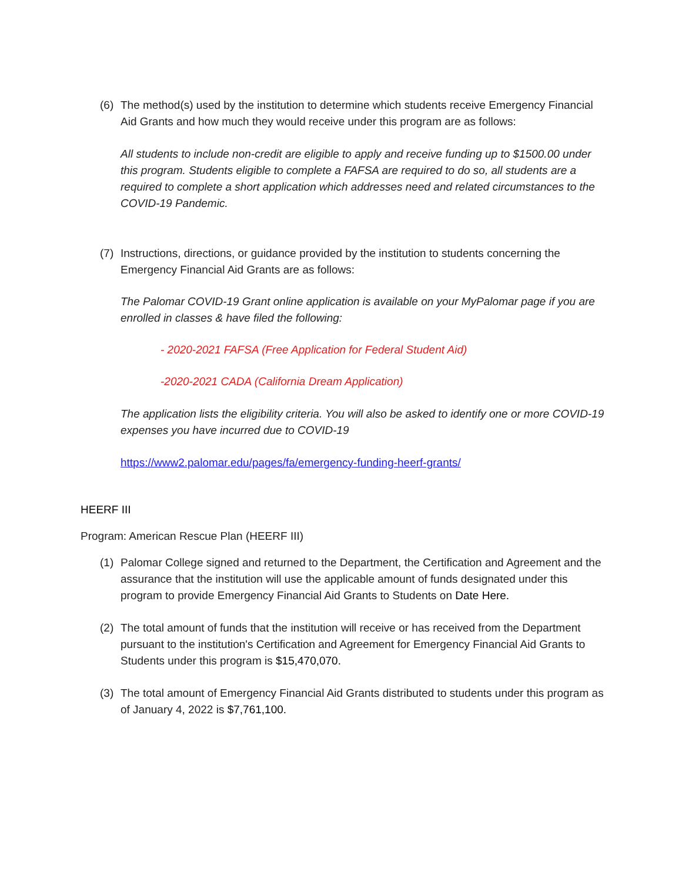(6) The method(s) used by the institution to determine which students receive Emergency Financial Aid Grants and how much they would receive under this program are as follows:
All students to include non-credit are eligible to apply and receive funding up to $1500.00 under this program. Students eligible to complete a FAFSA are required to do so, all students are a required to complete a short application which addresses need and related circumstances to the COVID-19 Pandemic.
(7) Instructions, directions, or guidance provided by the institution to students concerning the Emergency Financial Aid Grants are as follows:
The Palomar COVID-19 Grant online application is available on your MyPalomar page if you are enrolled in classes & have filed the following:
- 2020-2021 FAFSA (Free Application for Federal Student Aid)
-2020-2021 CADA (California Dream Application)
The application lists the eligibility criteria. You will also be asked to identify one or more COVID-19 expenses you have incurred due to COVID-19
https://www2.palomar.edu/pages/fa/emergency-funding-heerf-grants/
HEERF III
Program: American Rescue Plan (HEERF III)
(1) Palomar College signed and returned to the Department, the Certification and Agreement and the assurance that the institution will use the applicable amount of funds designated under this program to provide Emergency Financial Aid Grants to Students on Date Here.
(2) The total amount of funds that the institution will receive or has received from the Department pursuant to the institution's Certification and Agreement for Emergency Financial Aid Grants to Students under this program is $15,470,070.
(3) The total amount of Emergency Financial Aid Grants distributed to students under this program as of January 4, 2022 is $7,761,100.